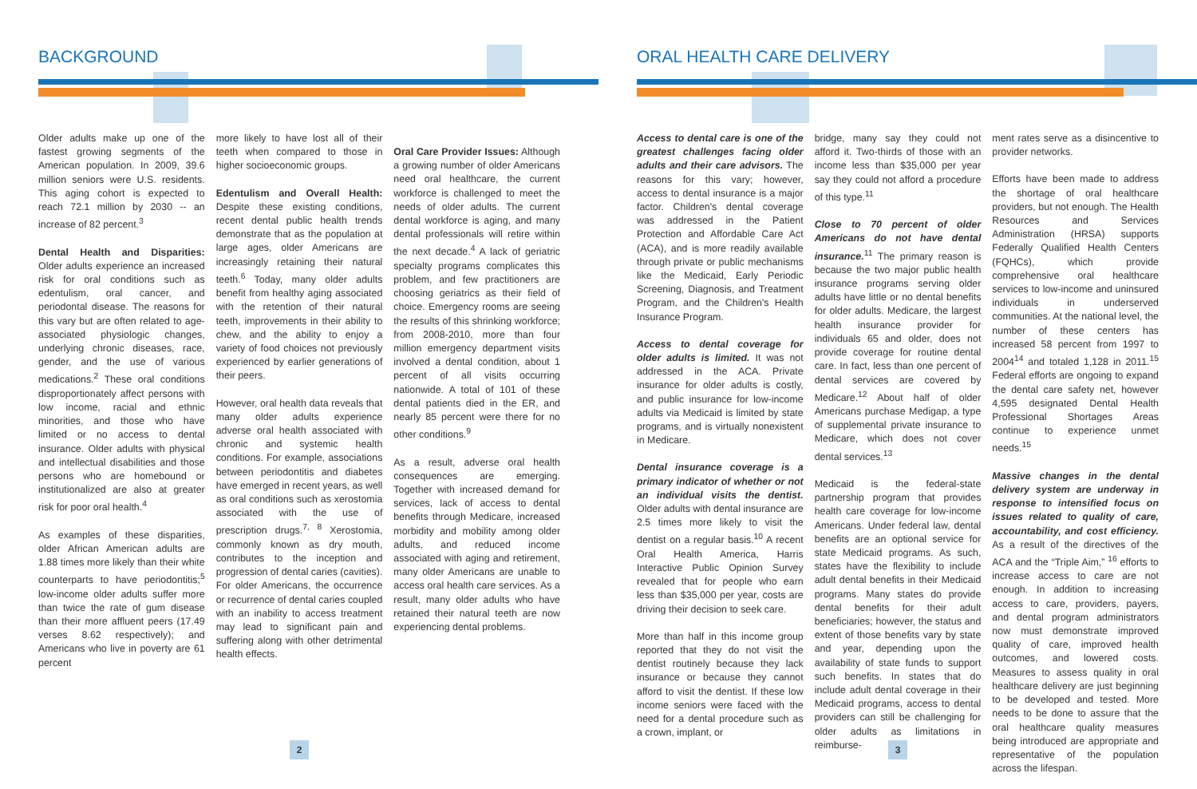BACKGROUND
Older adults make up one of the fastest growing segments of the American population. In 2009, 39.6 million seniors were U.S. residents. This aging cohort is expected to reach 72.1 million by 2030 -- an increase of 82 percent.<sup>3</sup>
Dental Health and Disparities: Older adults experience an increased risk for oral conditions such as edentulism, oral cancer, and periodontal disease. The reasons for this vary but are often related to age-associated physiologic changes, underlying chronic diseases, race, gender, and the use of various medications.<sup>2</sup> These oral conditions disproportionately affect persons with low income, racial and ethnic minorities, and those who have limited or no access to dental insurance. Older adults with physical and intellectual disabilities and those persons who are homebound or institutionalized are also at greater risk for poor oral health.<sup>4</sup>
As examples of these disparities, older African American adults are 1.88 times more likely than their white counterparts to have periodontitis;<sup>5</sup> low-income older adults suffer more than twice the rate of gum disease than their more affluent peers (17.49 verses 8.62 respectively); and Americans who live in poverty are 61 percent
more likely to have lost all of their teeth when compared to those in higher socioeconomic groups.
Edentulism and Overall Health: Despite these existing conditions, recent dental public health trends demonstrate that as the population at large ages, older Americans are increasingly retaining their natural teeth.<sup>6</sup> Today, many older adults benefit from healthy aging associated with the retention of their natural teeth, improvements in their ability to chew, and the ability to enjoy a variety of food choices not previously experienced by earlier generations of their peers.
However, oral health data reveals that many older adults experience adverse oral health associated with chronic and systemic health conditions. For example, associations between periodontitis and diabetes have emerged in recent years, as well as oral conditions such as xerostomia associated with the use of prescription drugs.<sup>7, 8</sup> Xerostomia, commonly known as dry mouth, contributes to the inception and progression of dental caries (cavities). For older Americans, the occurrence or recurrence of dental caries coupled with an inability to access treatment may lead to significant pain and suffering along with other detrimental health effects.
Oral Care Provider Issues: Although a growing number of older Americans need oral healthcare, the current workforce is challenged to meet the needs of older adults. The current dental workforce is aging, and many dental professionals will retire within the next decade.<sup>4</sup> A lack of geriatric specialty programs complicates this problem, and few practitioners are choosing geriatrics as their field of choice. Emergency rooms are seeing the results of this shrinking workforce; from 2008-2010, more than four million emergency department visits involved a dental condition, about 1 percent of all visits occurring nationwide. A total of 101 of these dental patients died in the ER, and nearly 85 percent were there for no other conditions.<sup>9</sup>
As a result, adverse oral health consequences are emerging. Together with increased demand for services, lack of access to dental benefits through Medicare, increased morbidity and mobility among older adults, and reduced income associated with aging and retirement, many older Americans are unable to access oral health care services. As a result, many older adults who have retained their natural teeth are now experiencing dental problems.
2
ORAL HEALTH CARE DELIVERY
Access to dental care is one of the greatest challenges facing older adults and their care advisors. The reasons for this vary; however, access to dental insurance is a major factor. Children's dental coverage was addressed in the Patient Protection and Affordable Care Act (ACA), and is more readily available through private or public mechanisms like the Medicaid, Early Periodic Screening, Diagnosis, and Treatment Program, and the Children's Health Insurance Program.
Access to dental coverage for older adults is limited. It was not addressed in the ACA. Private insurance for older adults is costly, and public insurance for low-income adults via Medicaid is limited by state programs, and is virtually nonexistent in Medicare.
Dental insurance coverage is a primary indicator of whether or not an individual visits the dentist. Older adults with dental insurance are 2.5 times more likely to visit the dentist on a regular basis.<sup>10</sup> A recent Oral Health America, Harris Interactive Public Opinion Survey revealed that for people who earn less than $35,000 per year, costs are driving their decision to seek care.
More than half in this income group reported that they do not visit the dentist routinely because they lack insurance or because they cannot afford to visit the dentist. If these low income seniors were faced with the need for a dental procedure such as a crown, implant, or
bridge, many say they could not afford it. Two-thirds of those with an income less than $35,000 per year say they could not afford a procedure of this type.<sup>11</sup>
Close to 70 percent of older Americans do not have dental insurance.<sup>11</sup> The primary reason is because the two major public health insurance programs serving older adults have little or no dental benefits for older adults. Medicare, the largest health insurance provider for individuals 65 and older, does not provide coverage for routine dental care. In fact, less than one percent of dental services are covered by Medicare.<sup>12</sup> About half of older Americans purchase Medigap, a type of supplemental private insurance to Medicare, which does not cover dental services.<sup>13</sup>
Medicaid is the federal-state partnership program that provides health care coverage for low-income Americans. Under federal law, dental benefits are an optional service for state Medicaid programs. As such, states have the flexibility to include adult dental benefits in their Medicaid programs. Many states do provide dental benefits for their adult beneficiaries; however, the status and extent of those benefits vary by state and year, depending upon the availability of state funds to support such benefits. In states that do include adult dental coverage in their Medicaid programs, access to dental providers can still be challenging for older adults as limitations in reimburse-
ment rates serve as a disincentive to provider networks.
Efforts have been made to address the shortage of oral healthcare providers, but not enough. The Health Resources and Services Administration (HRSA) supports Federally Qualified Health Centers (FQHCs), which provide comprehensive oral healthcare services to low-income and uninsured individuals in underserved communities. At the national level, the number of these centers has increased 58 percent from 1997 to 2004<sup>14</sup> and totaled 1,128 in 2011.<sup>15</sup> Federal efforts are ongoing to expand the dental care safety net, however 4,595 designated Dental Health Professional Shortages Areas continue to experience unmet needs.<sup>15</sup>
Massive changes in the dental delivery system are underway in response to intensified focus on issues related to quality of care, accountability, and cost efficiency. As a result of the directives of the ACA and the “Triple Aim,” <sup>16</sup> efforts to increase access to care are not enough. In addition to increasing access to care, providers, payers, and dental program administrators now must demonstrate improved quality of care, improved health outcomes, and lowered costs. Measures to assess quality in oral healthcare delivery are just beginning to be developed and tested. More needs to be done to assure that the oral healthcare quality measures being introduced are appropriate and representative of the population across the lifespan.
3